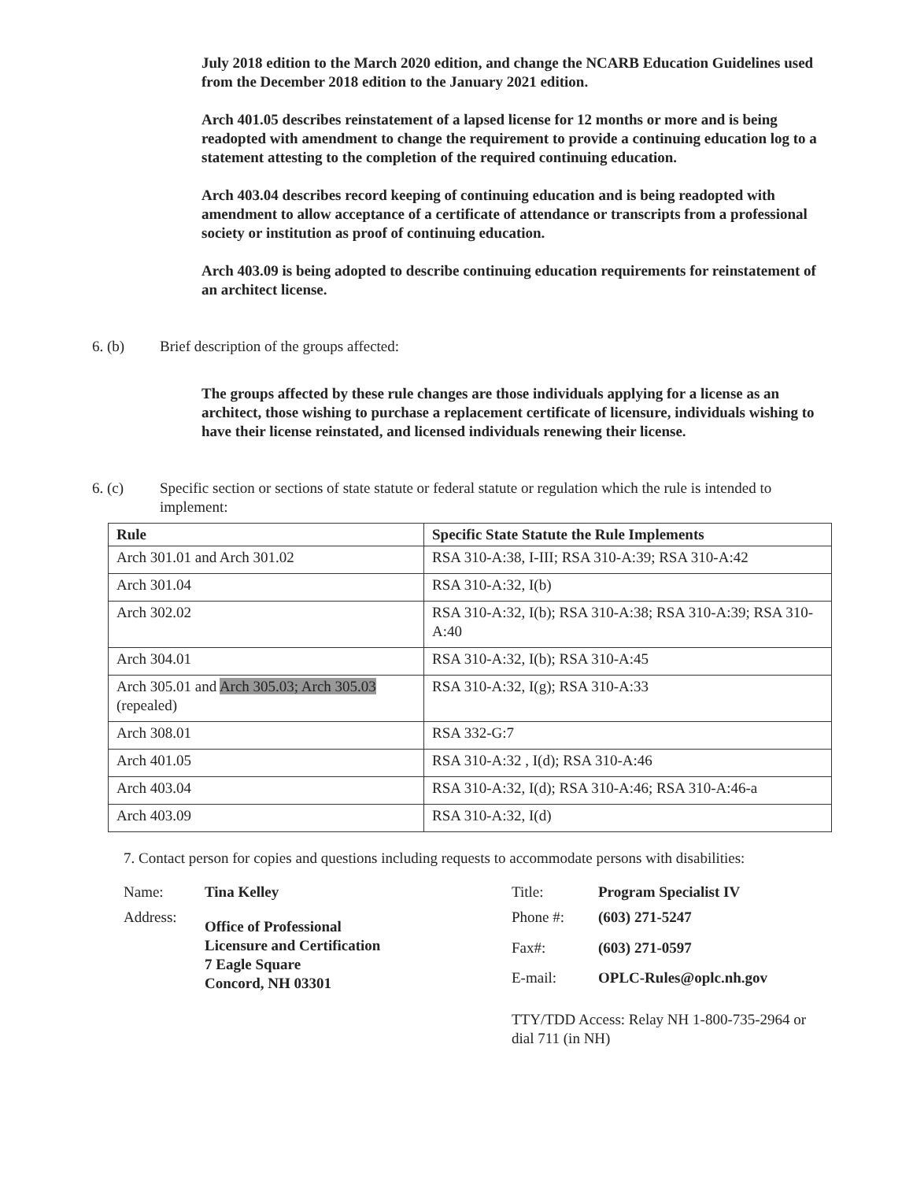July 2018 edition to the March 2020 edition, and change the NCARB Education Guidelines used from the December 2018 edition to the January 2021 edition.
Arch 401.05 describes reinstatement of a lapsed license for 12 months or more and is being readopted with amendment to change the requirement to provide a continuing education log to a statement attesting to the completion of the required continuing education.
Arch 403.04 describes record keeping of continuing education and is being readopted with amendment to allow acceptance of a certificate of attendance or transcripts from a professional society or institution as proof of continuing education.
Arch 403.09 is being adopted to describe continuing education requirements for reinstatement of an architect license.
6. (b) Brief description of the groups affected:
The groups affected by these rule changes are those individuals applying for a license as an architect, those wishing to purchase a replacement certificate of licensure, individuals wishing to have their license reinstated, and licensed individuals renewing their license.
6. (c) Specific section or sections of state statute or federal statute or regulation which the rule is intended to implement:
| Rule | Specific State Statute the Rule Implements |
| --- | --- |
| Arch 301.01 and Arch 301.02 | RSA 310-A:38, I-III; RSA 310-A:39; RSA 310-A:42 |
| Arch 301.04 | RSA 310-A:32, I(b) |
| Arch 302.02 | RSA 310-A:32, I(b); RSA 310-A:38; RSA 310-A:39; RSA 310-A:40 |
| Arch 304.01 | RSA 310-A:32, I(b); RSA 310-A:45 |
| Arch 305.01 and Arch 305.03; Arch 305.03 (repealed) | RSA 310-A:32, I(g); RSA 310-A:33 |
| Arch 308.01 | RSA 332-G:7 |
| Arch 401.05 | RSA 310-A:32 , I(d); RSA 310-A:46 |
| Arch 403.04 | RSA 310-A:32, I(d); RSA 310-A:46; RSA 310-A:46-a |
| Arch 403.09 | RSA 310-A:32, I(d) |
7. Contact person for copies and questions including requests to accommodate persons with disabilities:
Name: Tina Kelley Title: Program Specialist IV Address: Office of Professional
Licensure and Certification
7 Eagle Square
Concord, NH 03301 Phone #: (603) 271-5247 Fax#: (603) 271-0597 E-mail: OPLC-Rules@oplc.nh.gov TTY/TDD Access: Relay NH 1-800-735-2964 or
dial 711 (in NH)